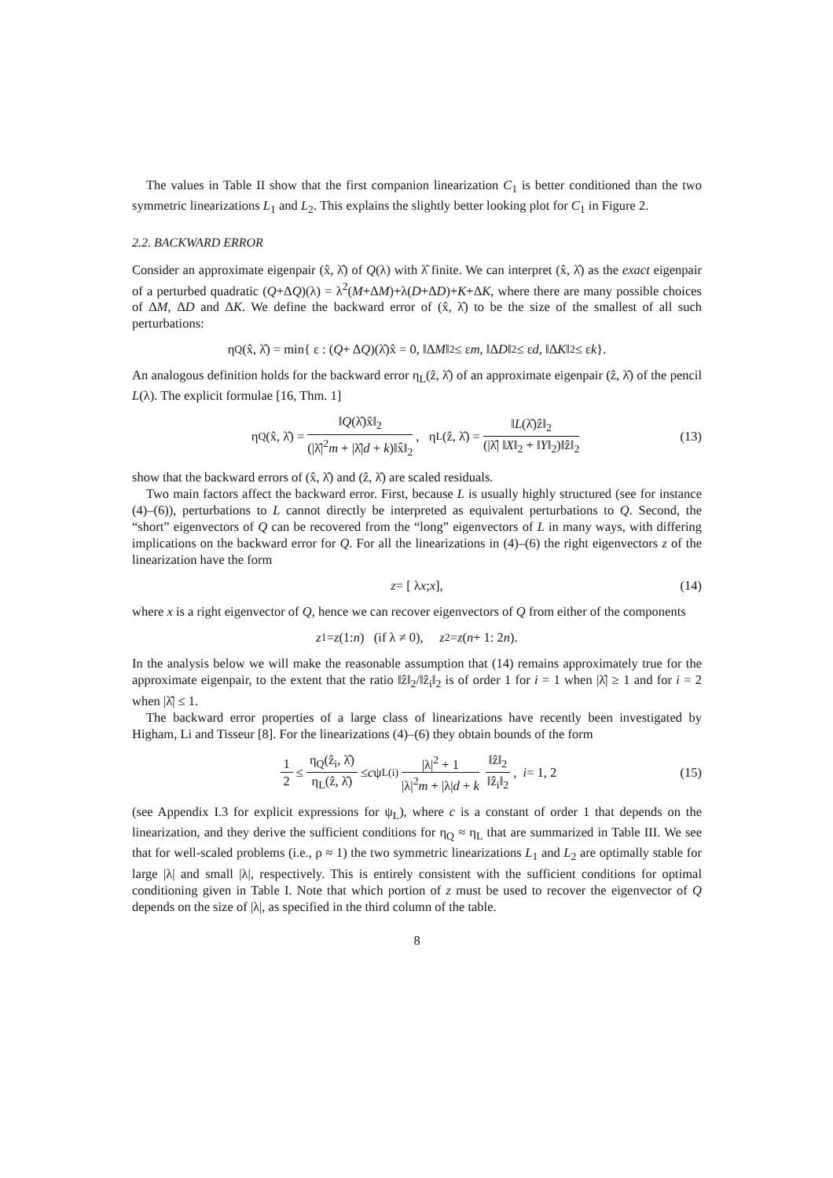The values in Table II show that the first companion linearization C<sub>1</sub> is better conditioned than the two symmetric linearizations L<sub>1</sub> and L<sub>2</sub>. This explains the slightly better looking plot for C<sub>1</sub> in Figure 2.
2.2. BACKWARD ERROR
Consider an approximate eigenpair (x̂, λ̂) of Q(λ) with λ̂ finite. We can interpret (x̂, λ̂) as the exact eigenpair of a perturbed quadratic (Q+ΔQ)(λ) = λ<sup>2</sup>(M+ΔM)+λ(D+ΔD)+K+ΔK, where there are many possible choices of ΔM, ΔD and ΔK. We define the backward error of (x̂, λ̂) to be the size of the smallest of all such perturbations:
η<sub>Q</sub>(x̂, λ̂) = min{ ε : (Q + Δ Q)(λ̂)x̂ = 0, ‖Δ M ‖<sub>2</sub> ≤ ε m, ‖Δ D ‖<sub>2</sub> ≤ ε d, ‖Δ K ‖<sub>2</sub> ≤ ε k }.
An analogous definition holds for the backward error η<sub>L</sub>(ẑ, λ̂) of an approximate eigenpair (ẑ, λ̂) of the pencil L(λ). The explicit formulae [16, Thm. 1]
η<sub>Q</sub>(x̂, λ̂) = ‖Q(λ̂)x̂‖<sub>2</sub> (|λ̂|<sup>2</sup>m + |λ̂|d + k)‖x̂‖<sub>2</sub>, η<sub>L</sub>(ẑ, λ̂) = ‖L(λ̂)ẑ‖<sub>2</sub> (|λ̂| ‖X‖<sub>2</sub> + ‖Y‖<sub>2</sub>)‖ẑ‖<sub>2</sub> (13)
show that the backward errors of (x̂, λ̂) and (ẑ, λ̂) are scaled residuals.
Two main factors affect the backward error. First, because L is usually highly structured (see for instance (4)–(6)), perturbations to L cannot directly be interpreted as equivalent perturbations to Q. Second, the “short” eigenvectors of Q can be recovered from the “long” eigenvectors of L in many ways, with differing implications on the backward error for Q. For all the linearizations in (4)–(6) the right eigenvectors z of the linearization have the form
z = [ λ x ; x ], (14)
where x is a right eigenvector of Q, hence we can recover eigenvectors of Q from either of the components
z<sub>1</sub> = z (1: n) (if λ ≠ 0), z<sub>2</sub> = z (n + 1: 2 n).
In the analysis below we will make the reasonable assumption that (14) remains approximately true for the approximate eigenpair, to the extent that the ratio ‖ẑ‖<sub>2</sub>/‖ẑ<sub>i</sub>‖<sub>2</sub> is of order 1 for i = 1 when |λ̂| ≥ 1 and for i = 2 when |λ̂| ≤ 1.
The backward error properties of a large class of linearizations have recently been investigated by Higham, Li and Tisseur [8]. For the linearizations (4)–(6) they obtain bounds of the form
1 2 ≤ η<sub>Q</sub>(ẑ<sub>i</sub>, λ̂) η<sub>L</sub>(ẑ, λ̂) ≤ c ψ<sub>L</sub><sup>(i)</sup> |λ|<sup>2</sup> + 1 |λ|<sup>2</sup>m + |λ|d + k ‖ẑ‖<sub>2</sub> ‖ẑ<sub>i</sub>‖<sub>2</sub>, i = 1, 2 (15)
(see Appendix I.3 for explicit expressions for ψ<sub>L</sub>), where c is a constant of order 1 that depends on the linearization, and they derive the sufficient conditions for η<sub>Q</sub> ≈ η<sub>L</sub> that are summarized in Table III. We see that for well-scaled problems (i.e., ρ ≈ 1) the two symmetric linearizations L<sub>1</sub> and L<sub>2</sub> are optimally stable for large |λ| and small |λ|, respectively. This is entirely consistent with the sufficient conditions for optimal conditioning given in Table I. Note that which portion of z must be used to recover the eigenvector of Q depends on the size of |λ|, as specified in the third column of the table.
8